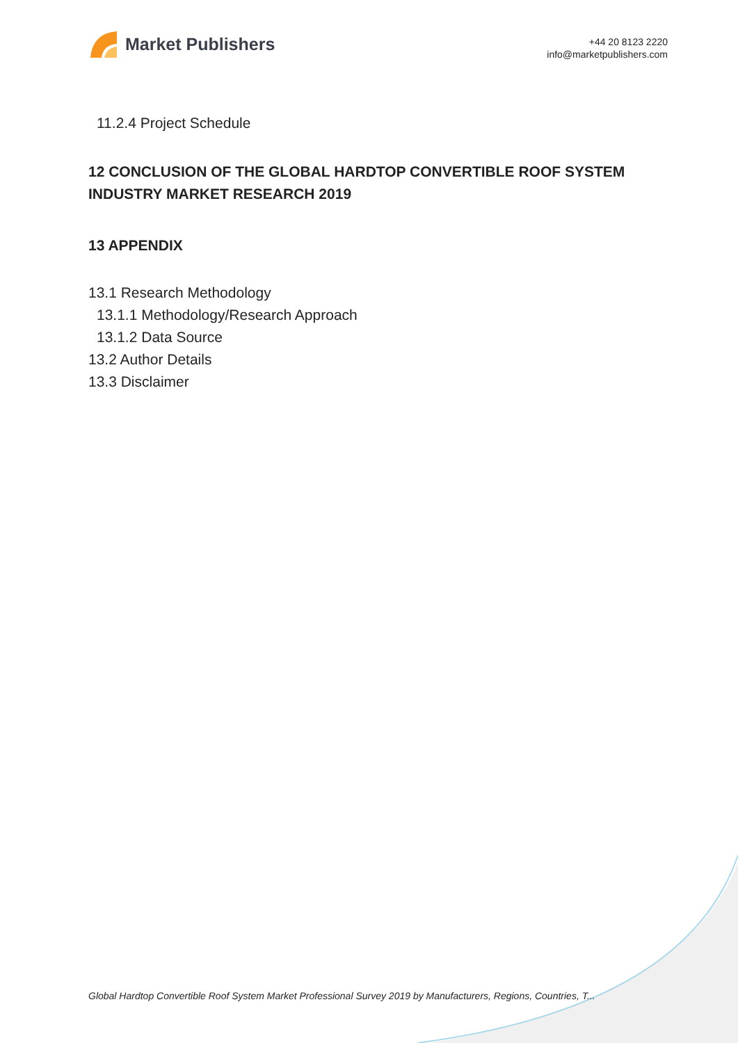Market Publishers
+44 20 8123 2220
info@marketpublishers.com
11.2.4 Project Schedule
12 CONCLUSION OF THE GLOBAL HARDTOP CONVERTIBLE ROOF SYSTEM INDUSTRY MARKET RESEARCH 2019
13 APPENDIX
13.1 Research Methodology
13.1.1 Methodology/Research Approach
13.1.2 Data Source
13.2 Author Details
13.3 Disclaimer
Global Hardtop Convertible Roof System Market Professional Survey 2019 by Manufacturers, Regions, Countries, T...